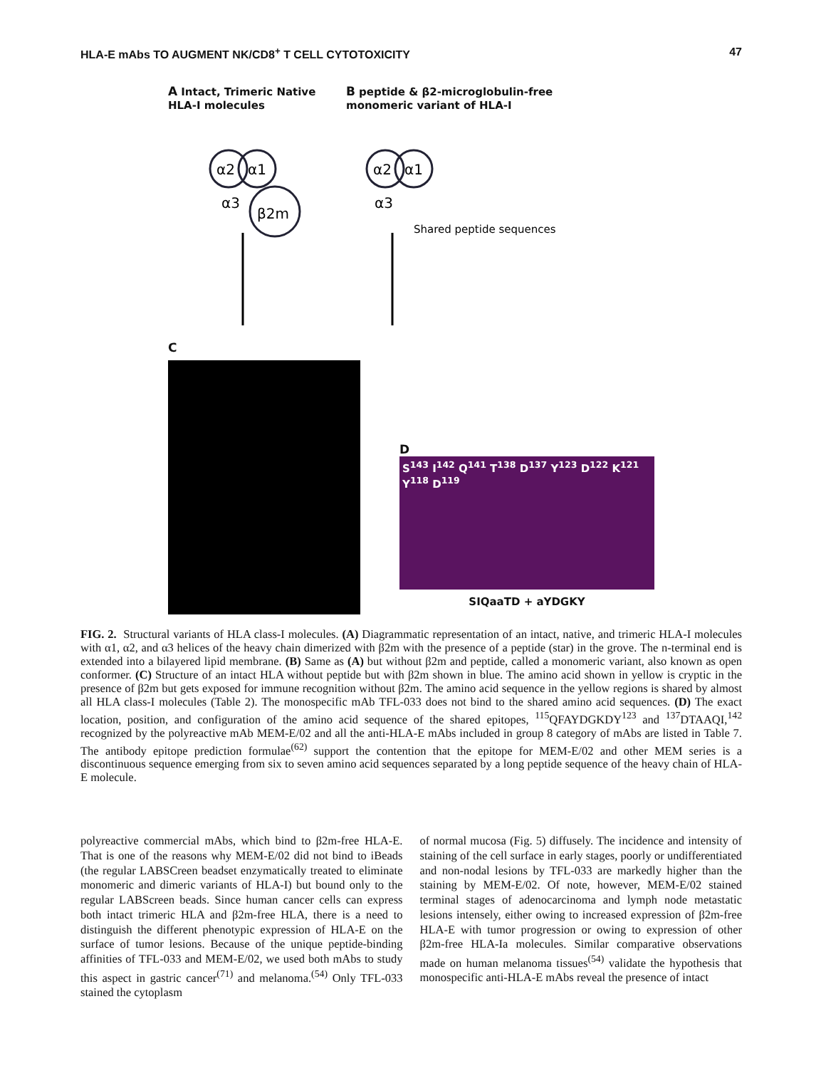HLA-E mAbs TO AUGMENT NK/CD8<sup>+</sup> T CELL CYTOTOXICITY 47
A Intact, Trimeric Native HLA-I molecules
α2
α1
α3
β2m
B peptide & β2-microglobulin-free monomeric variant of HLA-I
α2
α1
α3
Shared peptide sequences
C
D
S<sup>143</sup> I<sup>142</sup> Q<sup>141</sup> T<sup>138</sup> D<sup>137</sup> Y<sup>123</sup> D<sup>122</sup> K<sup>121</sup> Y<sup>118</sup> D<sup>119</sup>
SIQaaTD + aYDGKY
FIG. 2. Structural variants of HLA class-I molecules. (A) Diagrammatic representation of an intact, native, and trimeric HLA-I molecules with α1, α2, and α3 helices of the heavy chain dimerized with β2m with the presence of a peptide (star) in the grove. The n-terminal end is extended into a bilayered lipid membrane. (B) Same as (A) but without β2m and peptide, called a monomeric variant, also known as open conformer. (C) Structure of an intact HLA without peptide but with β2m shown in blue. The amino acid shown in yellow is cryptic in the presence of β2m but gets exposed for immune recognition without β2m. The amino acid sequence in the yellow regions is shared by almost all HLA class-I molecules (Table 2). The monospecific mAb TFL-033 does not bind to the shared amino acid sequences. (D) The exact location, position, and configuration of the amino acid sequence of the shared epitopes, <sup>115</sup>QFAYDGKDY<sup>123</sup> and <sup>137</sup>DTAAQI,<sup>142</sup> recognized by the polyreactive mAb MEM-E/02 and all the anti-HLA-E mAbs included in group 8 category of mAbs are listed in Table 7. The antibody epitope prediction formulae<sup>(62)</sup> support the contention that the epitope for MEM-E/02 and other MEM series is a discontinuous sequence emerging from six to seven amino acid sequences separated by a long peptide sequence of the heavy chain of HLA-E molecule.
polyreactive commercial mAbs, which bind to β2m-free HLA-E. That is one of the reasons why MEM-E/02 did not bind to iBeads (the regular LABSCreen beadset enzymatically treated to eliminate monomeric and dimeric variants of HLA-I) but bound only to the regular LABScreen beads. Since human cancer cells can express both intact trimeric HLA and β2m-free HLA, there is a need to distinguish the different phenotypic expression of HLA-E on the surface of tumor lesions. Because of the unique peptide-binding affinities of TFL-033 and MEM-E/02, we used both mAbs to study this aspect in gastric cancer<sup>(71)</sup> and melanoma.<sup>(54)</sup> Only TFL-033 stained the cytoplasm
of normal mucosa (Fig. 5) diffusely. The incidence and intensity of staining of the cell surface in early stages, poorly or undifferentiated and non-nodal lesions by TFL-033 are markedly higher than the staining by MEM-E/02. Of note, however, MEM-E/02 stained terminal stages of adenocarcinoma and lymph node metastatic lesions intensely, either owing to increased expression of β2m-free HLA-E with tumor progression or owing to expression of other β2m-free HLA-Ia molecules. Similar comparative observations made on human melanoma tissues<sup>(54)</sup> validate the hypothesis that monospecific anti-HLA-E mAbs reveal the presence of intact